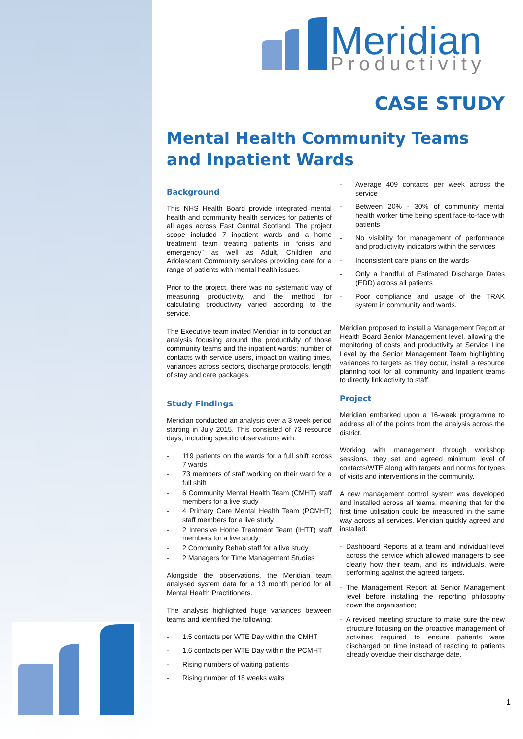Meridian
Productivity
CASE STUDY
Mental Health Community Teams and Inpatient Wards
Background
This NHS Health Board provide integrated mental health and community health services for patients of all ages across East Central Scotland. The project scope included 7 inpatient wards and a home treatment team treating patients in “crisis and emergency” as well as Adult, Children and Adolescent Community services providing care for a range of patients with mental health issues.
Prior to the project, there was no systematic way of measuring productivity, and the method for calculating productivity varied according to the service.
The Executive team invited Meridian in to conduct an analysis focusing around the productivity of those community teams and the inpatient wards; number of contacts with service users, impact on waiting times, variances across sectors, discharge protocols, length of stay and care packages.
Study Findings
Meridian conducted an analysis over a 3 week period starting in July 2015. This consisted of 73 resource days, including specific observations with:
- 119 patients on the wards for a full shift across 7 wards
- 73 members of staff working on their ward for a full shift
- 6 Community Mental Health Team (CMHT) staff members for a live study
- 4 Primary Care Mental Health Team (PCMHT) staff members for a live study
- 2 Intensive Home Treatment Team (IHTT) staff members for a live study
- 2 Community Rehab staff for a live study
- 2 Managers for Time Management Studies
Alongside the observations, the Meridian team analysed system data for a 13 month period for all Mental Health Practitioners.
The analysis highlighted huge variances between teams and identified the following;
- 1.5 contacts per WTE Day within the CMHT
- 1.6 contacts per WTE Day within the PCMHT
- Rising numbers of waiting patients
- Rising number of 18 weeks waits
- Average 409 contacts per week across the service
- Between 20% - 30% of community mental health worker time being spent face-to-face with patients
- No visibility for management of performance and productivity indicators within the services
- Inconsistent care plans on the wards
- Only a handful of Estimated Discharge Dates (EDD) across all patients
- Poor compliance and usage of the TRAK system in community and wards.
Meridian proposed to install a Management Report at Health Board Senior Management level, allowing the monitoring of costs and productivity at Service Line Level by the Senior Management Team highlighting variances to targets as they occur, install a resource planning tool for all community and inpatient teams to directly link activity to staff.
Project
Meridian embarked upon a 16-week programme to address all of the points from the analysis across the district.
Working with management through workshop sessions, they set and agreed minimum level of contacts/WTE along with targets and norms for types of visits and interventions in the community.
A new management control system was developed and installed across all teams, meaning that for the first time utilisation could be measured in the same way across all services. Meridian quickly agreed and installed:
- Dashboard Reports at a team and individual level across the service which allowed managers to see clearly how their team, and its individuals, were performing against the agreed targets.
- The Management Report at Senior Management level before installing the reporting philosophy down the organisation;
- A revised meeting structure to make sure the new structure focusing on the proactive management of activities required to ensure patients were discharged on time instead of reacting to patients already overdue their discharge date.
1